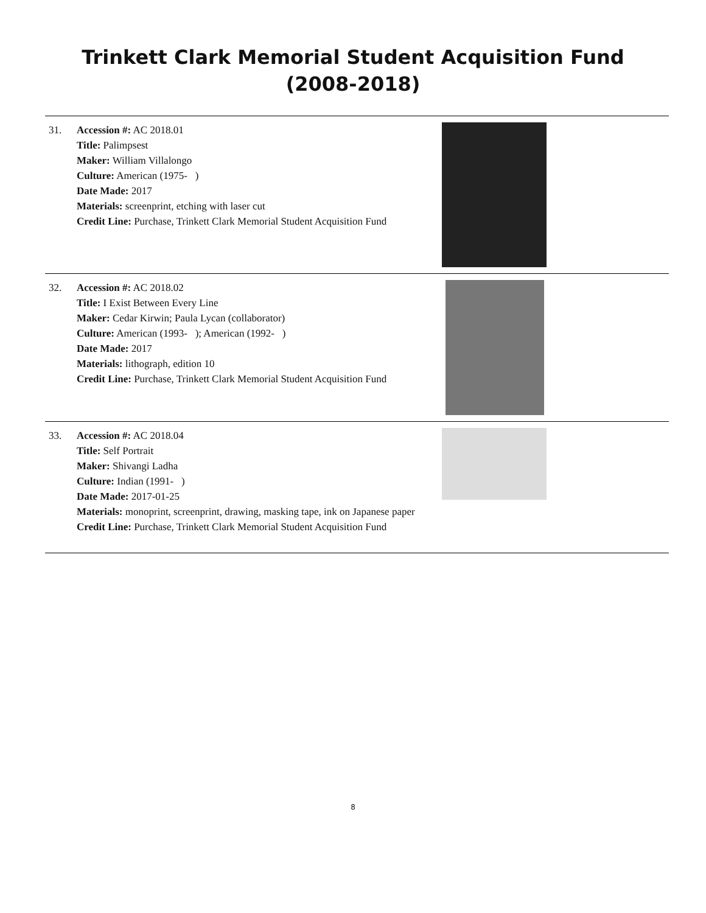Trinkett Clark Memorial Student Acquisition Fund
(2008-2018)
| 31. | Accession #: AC 2018.01 Title: Palimpsest Maker: William Villalongo Culture: American (1975- ) Date Made: 2017 Materials: screenprint, etching with laser cut Credit Line: Purchase, Trinkett Clark Memorial Student Acquisition Fund | |
| 32. | Accession #: AC 2018.02 Title: I Exist Between Every Line Maker: Cedar Kirwin; Paula Lycan (collaborator) Culture: American (1993- ); American (1992- ) Date Made: 2017 Materials: lithograph, edition 10 Credit Line: Purchase, Trinkett Clark Memorial Student Acquisition Fund | |
| 33. | Accession #: AC 2018.04 Title: Self Portrait Maker: Shivangi Ladha Culture: Indian (1991- ) Date Made: 2017-01-25 Materials: monoprint, screenprint, drawing, masking tape, ink on Japanese paper Credit Line: Purchase, Trinkett Clark Memorial Student Acquisition Fund | |
8